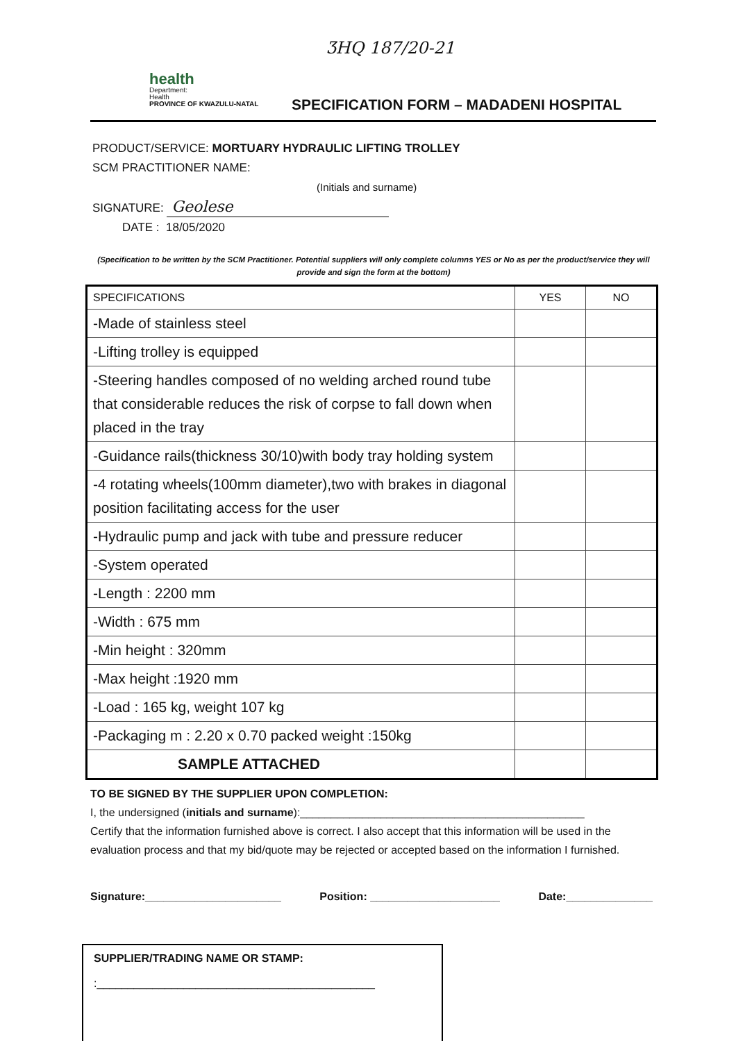ƷHQ 187/20-21
health
Department:
Health
PROVINCE OF KWAZULU-NATAL
SPECIFICATION FORM – MADADENI HOSPITAL
PRODUCT/SERVICE: MORTUARY HYDRAULIC LIFTING TROLLEY
SCM PRACTITIONER NAME:
(Initials and surname)
SIGNATURE: Geolese
DATE : 18/05/2020
(Specification to be written by the SCM Practitioner. Potential suppliers will only complete columns YES or No as per the product/service they will provide and sign the form at the bottom)
| SPECIFICATIONS | YES | NO |
| --- | --- | --- |
| -Made of stainless steel | | |
| -Lifting trolley is equipped | | |
| -Steering handles composed of no welding arched round tube that considerable reduces the risk of corpse to fall down when placed in the tray | | |
| -Guidance rails(thickness 30/10)with body tray holding system | | |
| -4 rotating wheels(100mm diameter),two with brakes in diagonal position facilitating access for the user | | |
| -Hydraulic pump and jack with tube and pressure reducer | | |
| -System operated | | |
| -Length : 2200 mm | | |
| -Width : 675 mm | | |
| -Min height : 320mm | | |
| -Max height :1920 mm | | |
| -Load : 165 kg, weight 107 kg | | |
| -Packaging m : 2.20 x 0.70 packed weight :150kg | | |
| SAMPLE ATTACHED | | |
TO BE SIGNED BY THE SUPPLIER UPON COMPLETION:
I, the undersigned (initials and surname):______________________________________________
Certify that the information furnished above is correct. I also accept that this information will be used in the evaluation process and that my bid/quote may be rejected or accepted based on the information I furnished.
Signature:______________________ Position: _____________________ Date:______________
SUPPLIER/TRADING NAME OR STAMP:
:_____________________________________________